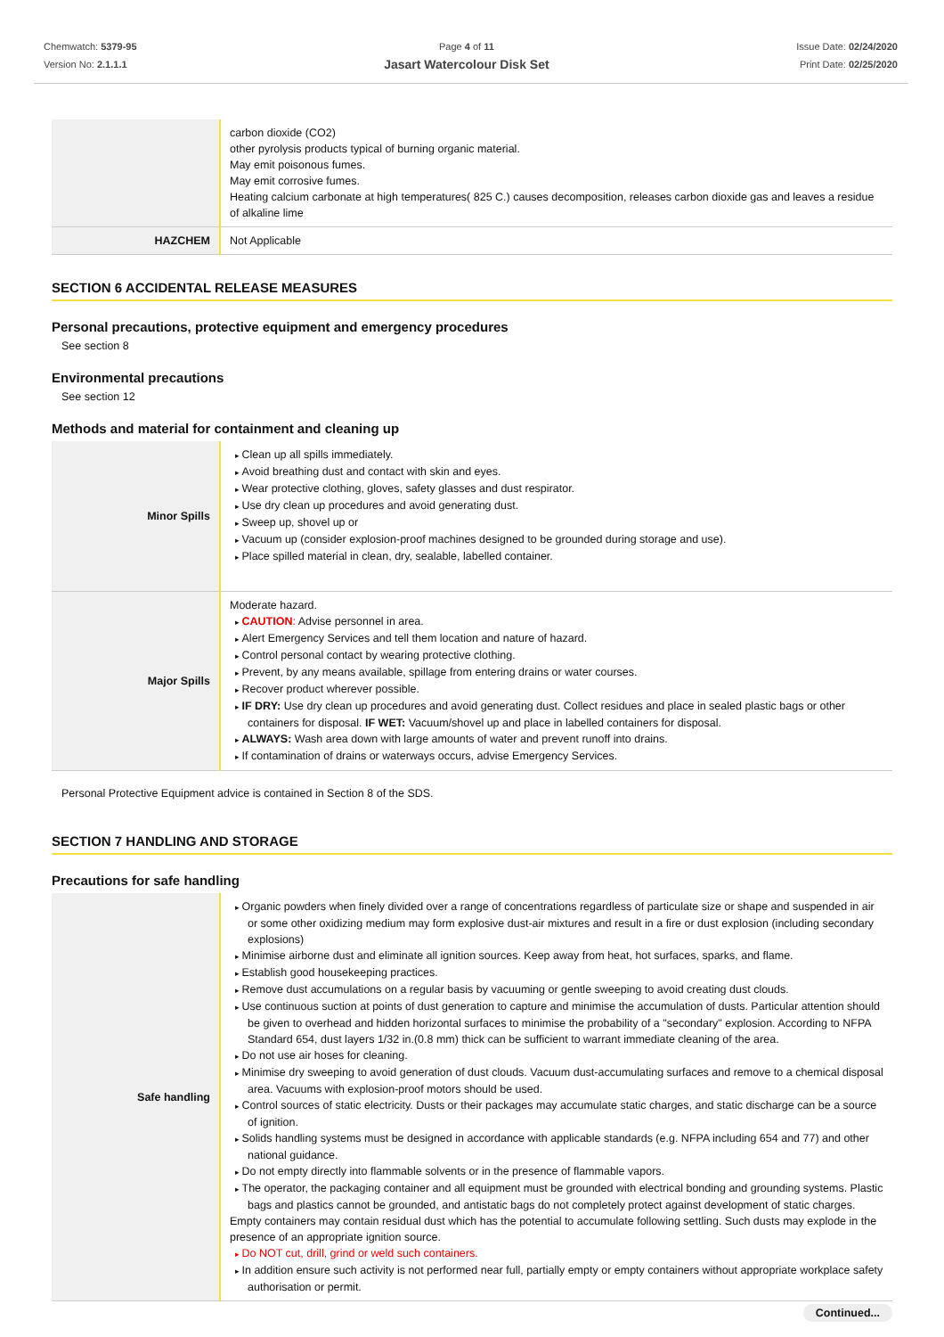Chemwatch: 5379-95
Version No: 2.1.1.1
Page 4 of 11
Jasart Watercolour Disk Set
Issue Date: 02/24/2020
Print Date: 02/25/2020
| | carbon dioxide (CO2) other pyrolysis products typical of burning organic material. May emit poisonous fumes. May emit corrosive fumes. Heating calcium carbonate at high temperatures( 825 C.) causes decomposition, releases carbon dioxide gas and leaves a residue of alkaline lime |
| HAZCHEM | Not Applicable |
SECTION 6 ACCIDENTAL RELEASE MEASURES
Personal precautions, protective equipment and emergency procedures
See section 8
Environmental precautions
See section 12
Methods and material for containment and cleaning up
| Minor Spills | Clean up all spills immediately. Avoid breathing dust and contact with skin and eyes. Wear protective clothing, gloves, safety glasses and dust respirator. Use dry clean up procedures and avoid generating dust. Sweep up, shovel up or Vacuum up (consider explosion-proof machines designed to be grounded during storage and use). Place spilled material in clean, dry, sealable, labelled container. |
| Major Spills | Moderate hazard. CAUTION : Advise personnel in area. Alert Emergency Services and tell them location and nature of hazard. Control personal contact by wearing protective clothing. Prevent, by any means available, spillage from entering drains or water courses. Recover product wherever possible. IF DRY: Use dry clean up procedures and avoid generating dust. Collect residues and place in sealed plastic bags or other containers for disposal. IF WET: Vacuum/shovel up and place in labelled containers for disposal. ALWAYS: Wash area down with large amounts of water and prevent runoff into drains. If contamination of drains or waterways occurs, advise Emergency Services. |
Personal Protective Equipment advice is contained in Section 8 of the SDS.
SECTION 7 HANDLING AND STORAGE
Precautions for safe handling
| Safe handling | Organic powders when finely divided over a range of concentrations regardless of particulate size or shape and suspended in air or some other oxidizing medium may form explosive dust-air mixtures and result in a fire or dust explosion (including secondary explosions) Minimise airborne dust and eliminate all ignition sources. Keep away from heat, hot surfaces, sparks, and flame. Establish good housekeeping practices. Remove dust accumulations on a regular basis by vacuuming or gentle sweeping to avoid creating dust clouds. Use continuous suction at points of dust generation to capture and minimise the accumulation of dusts. Particular attention should be given to overhead and hidden horizontal surfaces to minimise the probability of a "secondary" explosion. According to NFPA Standard 654, dust layers 1/32 in.(0.8 mm) thick can be sufficient to warrant immediate cleaning of the area. Do not use air hoses for cleaning. Minimise dry sweeping to avoid generation of dust clouds. Vacuum dust-accumulating surfaces and remove to a chemical disposal area. Vacuums with explosion-proof motors should be used. Control sources of static electricity. Dusts or their packages may accumulate static charges, and static discharge can be a source of ignition. Solids handling systems must be designed in accordance with applicable standards (e.g. NFPA including 654 and 77) and other national guidance. Do not empty directly into flammable solvents or in the presence of flammable vapors. The operator, the packaging container and all equipment must be grounded with electrical bonding and grounding systems. Plastic bags and plastics cannot be grounded, and antistatic bags do not completely protect against development of static charges. Empty containers may contain residual dust which has the potential to accumulate following settling. Such dusts may explode in the presence of an appropriate ignition source. Do NOT cut, drill, grind or weld such containers. In addition ensure such activity is not performed near full, partially empty or empty containers without appropriate workplace safety authorisation or permit. |
Continued...